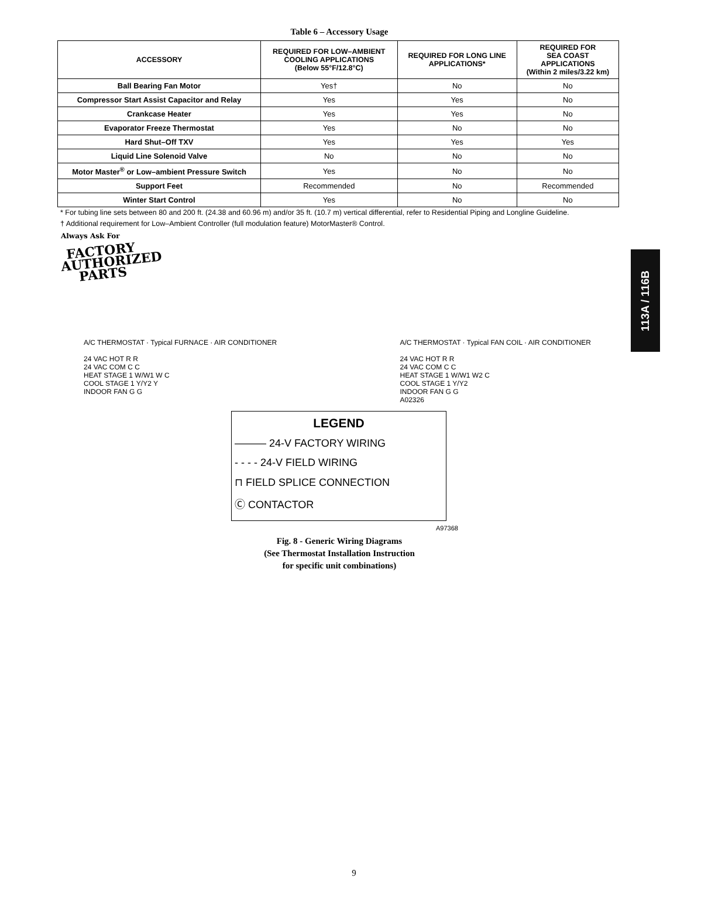113A / 116B
Table 6 – Accessory Usage
| ACCESSORY | REQUIRED FOR LOW–AMBIENT COOLING APPLICATIONS (Below 55°F/12.8°C) | REQUIRED FOR LONG LINE APPLICATIONS* | REQUIRED FOR SEA COAST APPLICATIONS (Within 2 miles/3.22 km) |
| --- | --- | --- | --- |
| Ball Bearing Fan Motor | Yes† | No | No |
| Compressor Start Assist Capacitor and Relay | Yes | Yes | No |
| Crankcase Heater | Yes | Yes | No |
| Evaporator Freeze Thermostat | Yes | No | No |
| Hard Shut–Off TXV | Yes | Yes | Yes |
| Liquid Line Solenoid Valve | No | No | No |
| Motor Master<sup>®</sup> or Low–ambient Pressure Switch | Yes | No | No |
| Support Feet | Recommended | No | Recommended |
| Winter Start Control | Yes | No | No |
* For tubing line sets between 80 and 200 ft. (24.38 and 60.96 m) and/or 35 ft. (10.7 m) vertical differential, refer to Residential Piping and Longline Guideline.
† Additional requirement for Low–Ambient Controller (full modulation feature) MotorMaster® Control.
Always Ask For
FACTORY AUTHORIZED PARTS
A/C THERMOSTAT · Typical FURNACE · AIR CONDITIONER
24 VAC HOT R R
24 VAC COM C C
HEAT STAGE 1 W/W1 W C
COOL STAGE 1 Y/Y2 Y
INDOOR FAN G G
A/C THERMOSTAT · Typical FAN COIL · AIR CONDITIONER
24 VAC HOT R R
24 VAC COM C C
HEAT STAGE 1 W/W1 W2 C
COOL STAGE 1 Y/Y2
INDOOR FAN G G
A02326
LEGEND
——— 24-V FACTORY WIRING
- - - - 24-V FIELD WIRING
⊓ FIELD SPLICE CONNECTION
Ⓒ CONTACTOR
A97368
Fig. 8 - Generic Wiring Diagrams
(See Thermostat Installation Instruction
for specific unit combinations)
9